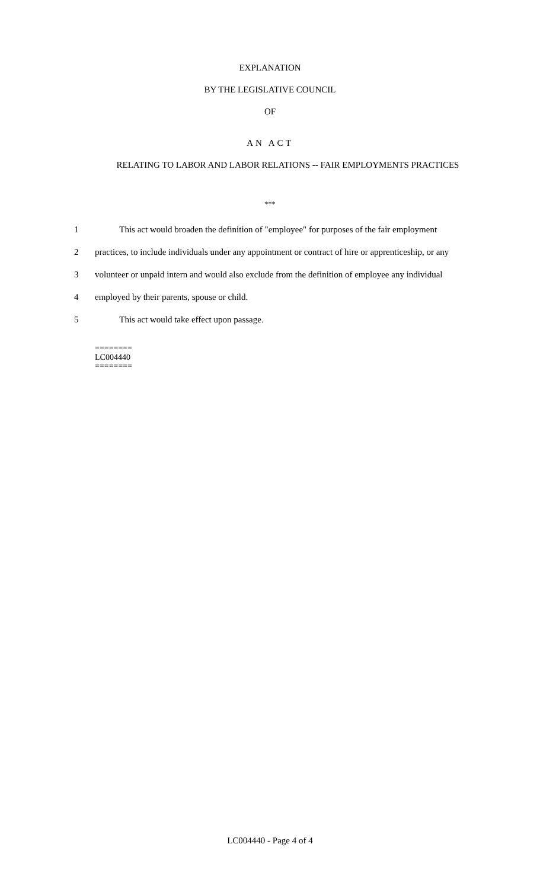EXPLANATION
BY THE LEGISLATIVE COUNCIL
OF
AN ACT
RELATING TO LABOR AND LABOR RELATIONS -- FAIR EMPLOYMENTS PRACTICES
***
1 This act would broaden the definition of "employee" for purposes of the fair employment
2 practices, to include individuals under any appointment or contract of hire or apprenticeship, or any
3 volunteer or unpaid intern and would also exclude from the definition of employee any individual
4 employed by their parents, spouse or child.
5 This act would take effect upon passage.
========
LC004440
========
LC004440 - Page 4 of 4